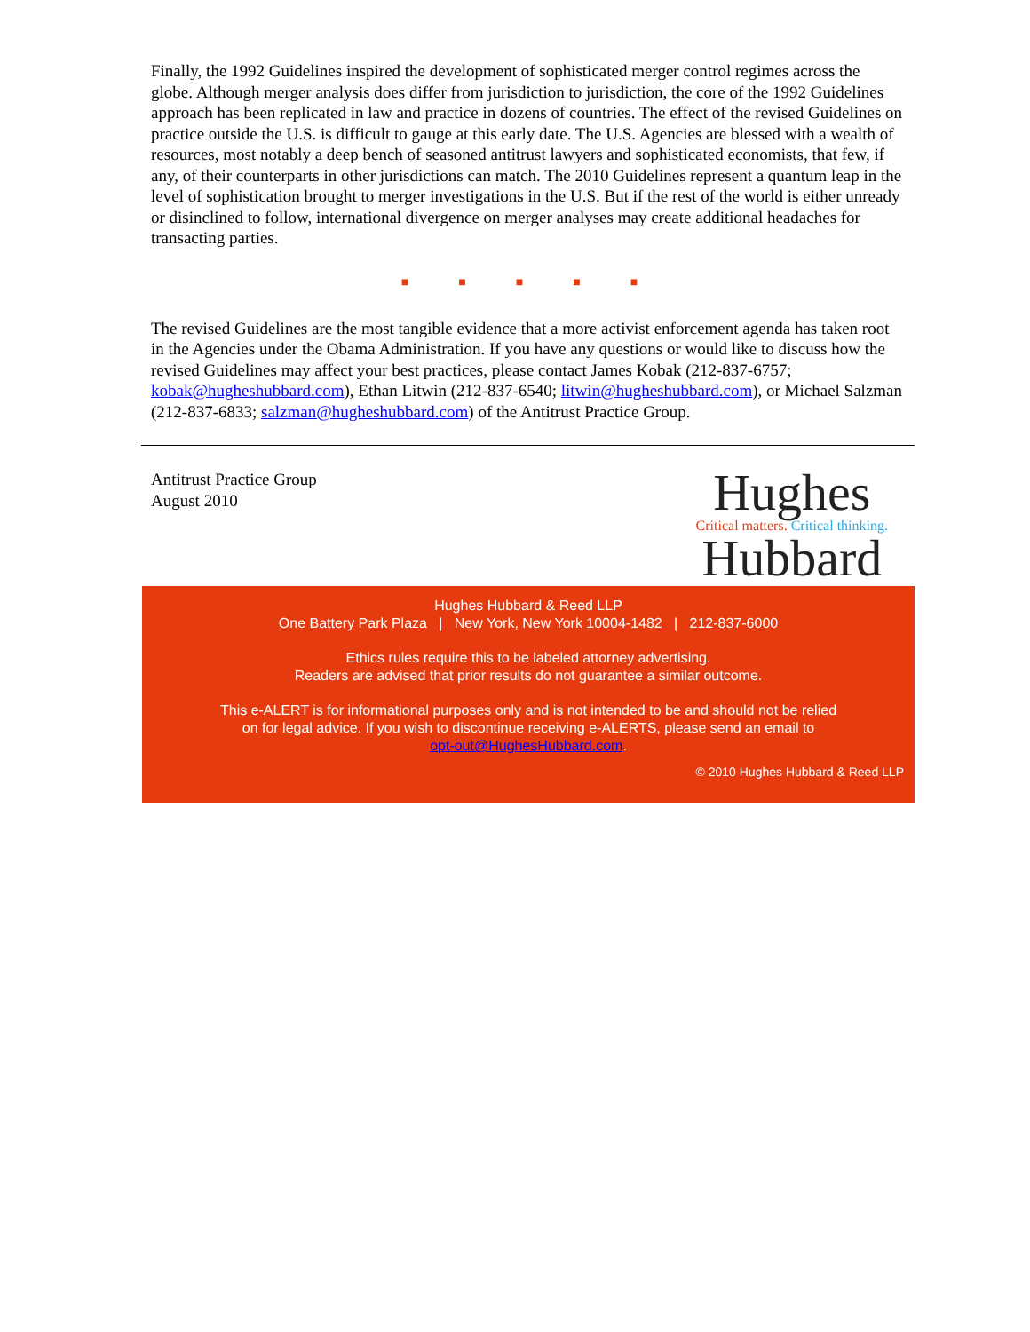Finally, the 1992 Guidelines inspired the development of sophisticated merger control regimes across the globe. Although merger analysis does differ from jurisdiction to jurisdiction, the core of the 1992 Guidelines approach has been replicated in law and practice in dozens of countries. The effect of the revised Guidelines on practice outside the U.S. is difficult to gauge at this early date. The U.S. Agencies are blessed with a wealth of resources, most notably a deep bench of seasoned antitrust lawyers and sophisticated economists, that few, if any, of their counterparts in other jurisdictions can match. The 2010 Guidelines represent a quantum leap in the level of sophistication brought to merger investigations in the U.S. But if the rest of the world is either unready or disinclined to follow, international divergence on merger analyses may create additional headaches for transacting parties.
■ ■ ■ ■ ■
The revised Guidelines are the most tangible evidence that a more activist enforcement agenda has taken root in the Agencies under the Obama Administration. If you have any questions or would like to discuss how the revised Guidelines may affect your best practices, please contact James Kobak (212-837-6757; kobak@hugheshubbard.com), Ethan Litwin (212-837-6540; litwin@hugheshubbard.com), or Michael Salzman (212-837-6833; salzman@hugheshubbard.com) of the Antitrust Practice Group.
Antitrust Practice Group
August 2010
Hughes
Critical matters. Critical thinking.
Hubbard
Hughes Hubbard & Reed LLP
One Battery Park Plaza | New York, New York 10004-1482 | 212-837-6000
Ethics rules require this to be labeled attorney advertising.
Readers are advised that prior results do not guarantee a similar outcome.
This e-ALERT is for informational purposes only and is not intended to be and should not be relied
on for legal advice. If you wish to discontinue receiving e-ALERTS, please send an email to
opt-out@HughesHubbard.com.
© 2010 Hughes Hubbard & Reed LLP